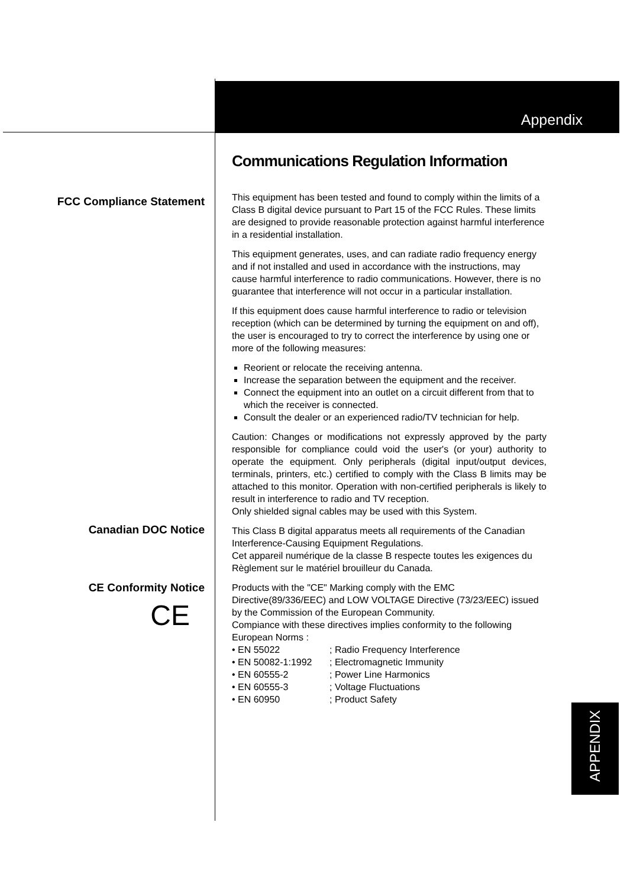Appendix
APPENDIX
FCC Compliance Statement
Canadian DOC Notice
CE Conformity Notice
CE
Communications Regulation Information
This equipment has been tested and found to comply within the limits of a Class B digital device pursuant to Part 15 of the FCC Rules. These limits are designed to provide reasonable protection against harmful interference in a residential installation.
This equipment generates, uses, and can radiate radio frequency energy and if not installed and used in accordance with the instructions, may cause harmful interference to radio communications. However, there is no guarantee that interference will not occur in a particular installation.
If this equipment does cause harmful interference to radio or television reception (which can be determined by turning the equipment on and off), the user is encouraged to try to correct the interference by using one or more of the following measures:
Reorient or relocate the receiving antenna.
Increase the separation between the equipment and the receiver.
Connect the equipment into an outlet on a circuit different from that to which the receiver is connected.
Consult the dealer or an experienced radio/TV technician for help.
Caution: Changes or modifications not expressly approved by the party responsible for compliance could void the user's (or your) authority to operate the equipment. Only peripherals (digital input/output devices, terminals, printers, etc.) certified to comply with the Class B limits may be attached to this monitor. Operation with non-certified peripherals is likely to result in interference to radio and TV reception.
Only shielded signal cables may be used with this System.
This Class B digital apparatus meets all requirements of the Canadian Interference-Causing Equipment Regulations.
Cet appareil numérique de la classe B respecte toutes les exigences du Règlement sur le matériel brouilleur du Canada.
Products with the "CE" Marking comply with the EMC Directive(89/336/EEC) and LOW VOLTAGE Directive (73/23/EEC) issued by the Commission of the European Community.
Compiance with these directives implies conformity to the following European Norms :
| • EN 55022 | ; Radio Frequency Interference |
| • EN 50082-1:1992 | ; Electromagnetic Immunity |
| • EN 60555-2 | ; Power Line Harmonics |
| • EN 60555-3 | ; Voltage Fluctuations |
| • EN 60950 | ; Product Safety |